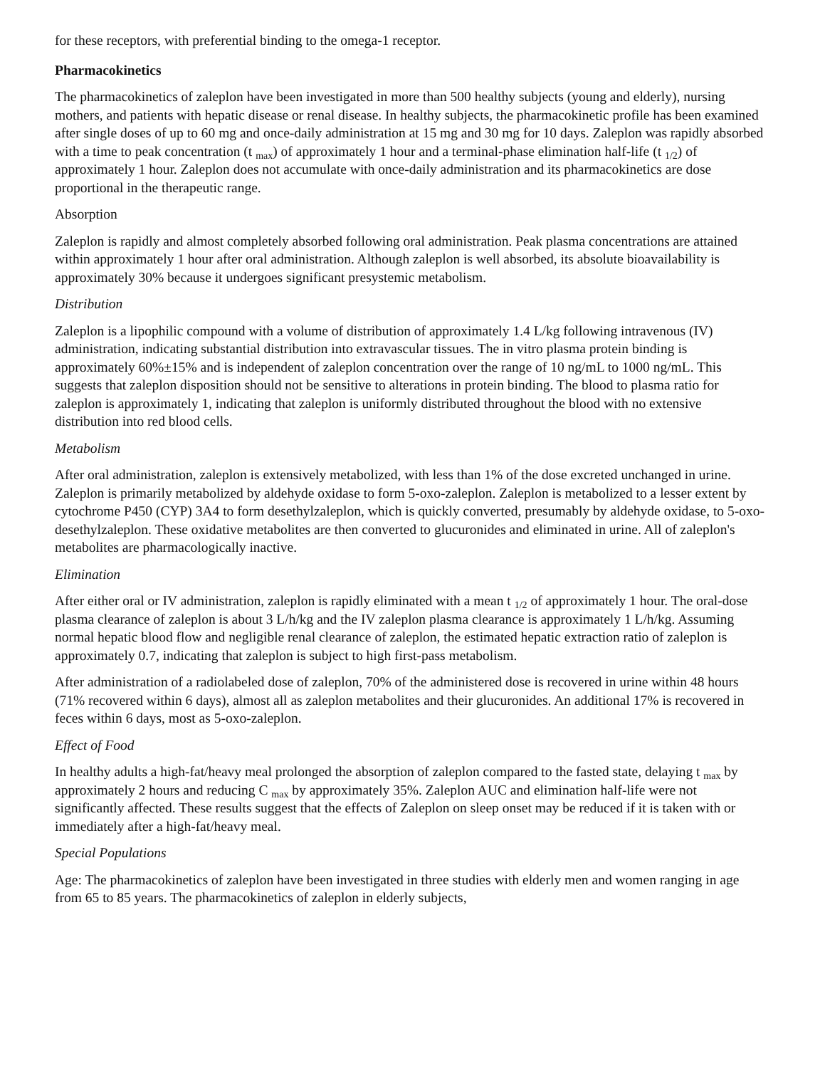for these receptors, with preferential binding to the omega-1 receptor.
Pharmacokinetics
The pharmacokinetics of zaleplon have been investigated in more than 500 healthy subjects (young and elderly), nursing mothers, and patients with hepatic disease or renal disease. In healthy subjects, the pharmacokinetic profile has been examined after single doses of up to 60 mg and once-daily administration at 15 mg and 30 mg for 10 days. Zaleplon was rapidly absorbed with a time to peak concentration (t <sub>max</sub>) of approximately 1 hour and a terminal-phase elimination half-life (t <sub>1/2</sub>) of approximately 1 hour. Zaleplon does not accumulate with once-daily administration and its pharmacokinetics are dose proportional in the therapeutic range.
Absorption
Zaleplon is rapidly and almost completely absorbed following oral administration. Peak plasma concentrations are attained within approximately 1 hour after oral administration. Although zaleplon is well absorbed, its absolute bioavailability is approximately 30% because it undergoes significant presystemic metabolism.
Distribution
Zaleplon is a lipophilic compound with a volume of distribution of approximately 1.4 L/kg following intravenous (IV) administration, indicating substantial distribution into extravascular tissues. The in vitro plasma protein binding is approximately 60%±15% and is independent of zaleplon concentration over the range of 10 ng/mL to 1000 ng/mL. This suggests that zaleplon disposition should not be sensitive to alterations in protein binding. The blood to plasma ratio for zaleplon is approximately 1, indicating that zaleplon is uniformly distributed throughout the blood with no extensive distribution into red blood cells.
Metabolism
After oral administration, zaleplon is extensively metabolized, with less than 1% of the dose excreted unchanged in urine. Zaleplon is primarily metabolized by aldehyde oxidase to form 5-oxo-zaleplon. Zaleplon is metabolized to a lesser extent by cytochrome P450 (CYP) 3A4 to form desethylzaleplon, which is quickly converted, presumably by aldehyde oxidase, to 5-oxo-desethylzaleplon. These oxidative metabolites are then converted to glucuronides and eliminated in urine. All of zaleplon's metabolites are pharmacologically inactive.
Elimination
After either oral or IV administration, zaleplon is rapidly eliminated with a mean t <sub>1/2</sub> of approximately 1 hour. The oral-dose plasma clearance of zaleplon is about 3 L/h/kg and the IV zaleplon plasma clearance is approximately 1 L/h/kg. Assuming normal hepatic blood flow and negligible renal clearance of zaleplon, the estimated hepatic extraction ratio of zaleplon is approximately 0.7, indicating that zaleplon is subject to high first-pass metabolism.
After administration of a radiolabeled dose of zaleplon, 70% of the administered dose is recovered in urine within 48 hours (71% recovered within 6 days), almost all as zaleplon metabolites and their glucuronides. An additional 17% is recovered in feces within 6 days, most as 5-oxo-zaleplon.
Effect of Food
In healthy adults a high-fat/heavy meal prolonged the absorption of zaleplon compared to the fasted state, delaying t <sub>max</sub> by approximately 2 hours and reducing C <sub>max</sub> by approximately 35%. Zaleplon AUC and elimination half-life were not significantly affected. These results suggest that the effects of Zaleplon on sleep onset may be reduced if it is taken with or immediately after a high-fat/heavy meal.
Special Populations
Age: The pharmacokinetics of zaleplon have been investigated in three studies with elderly men and women ranging in age from 65 to 85 years. The pharmacokinetics of zaleplon in elderly subjects,